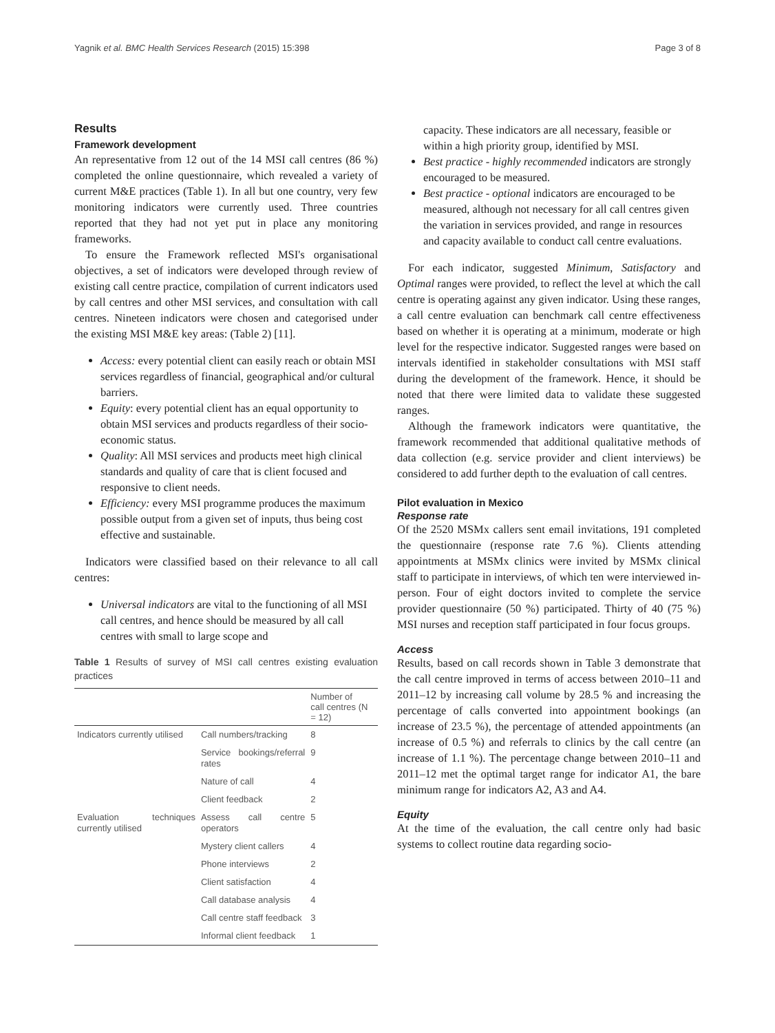Yagnik et al. BMC Health Services Research (2015) 15:398 Page 3 of 8
Results
Framework development
An representative from 12 out of the 14 MSI call centres (86 %) completed the online questionnaire, which revealed a variety of current M&E practices (Table 1). In all but one country, very few monitoring indicators were currently used. Three countries reported that they had not yet put in place any monitoring frameworks.
To ensure the Framework reflected MSI's organisational objectives, a set of indicators were developed through review of existing call centre practice, compilation of current indicators used by call centres and other MSI services, and consultation with call centres. Nineteen indicators were chosen and categorised under the existing MSI M&E key areas: (Table 2) [11].
Access: every potential client can easily reach or obtain MSI services regardless of financial, geographical and/or cultural barriers.
Equity: every potential client has an equal opportunity to obtain MSI services and products regardless of their socio-economic status.
Quality: All MSI services and products meet high clinical standards and quality of care that is client focused and responsive to client needs.
Efficiency: every MSI programme produces the maximum possible output from a given set of inputs, thus being cost effective and sustainable.
Indicators were classified based on their relevance to all call centres:
Universal indicators are vital to the functioning of all MSI call centres, and hence should be measured by all call centres with small to large scope and
Table 1 Results of survey of MSI call centres existing evaluation practices
| | | Number of call centres (N = 12) |
| --- | --- | --- |
| Indicators currently utilised | Call numbers/tracking | 8 |
| | Service bookings/referral rates | 9 |
| | Nature of call | 4 |
| | Client feedback | 2 |
| Evaluation techniques currently utilised | Assess call centre operators | 5 |
| | Mystery client callers | 4 |
| | Phone interviews | 2 |
| | Client satisfaction | 4 |
| | Call database analysis | 4 |
| | Call centre staff feedback | 3 |
| | Informal client feedback | 1 |
capacity. These indicators are all necessary, feasible or within a high priority group, identified by MSI.
Best practice - highly recommended indicators are strongly encouraged to be measured.
Best practice - optional indicators are encouraged to be measured, although not necessary for all call centres given the variation in services provided, and range in resources and capacity available to conduct call centre evaluations.
For each indicator, suggested Minimum, Satisfactory and Optimal ranges were provided, to reflect the level at which the call centre is operating against any given indicator. Using these ranges, a call centre evaluation can benchmark call centre effectiveness based on whether it is operating at a minimum, moderate or high level for the respective indicator. Suggested ranges were based on intervals identified in stakeholder consultations with MSI staff during the development of the framework. Hence, it should be noted that there were limited data to validate these suggested ranges.
Although the framework indicators were quantitative, the framework recommended that additional qualitative methods of data collection (e.g. service provider and client interviews) be considered to add further depth to the evaluation of call centres.
Pilot evaluation in Mexico
Response rate
Of the 2520 MSMx callers sent email invitations, 191 completed the questionnaire (response rate 7.6 %). Clients attending appointments at MSMx clinics were invited by MSMx clinical staff to participate in interviews, of which ten were interviewed in-person. Four of eight doctors invited to complete the service provider questionnaire (50 %) participated. Thirty of 40 (75 %) MSI nurses and reception staff participated in four focus groups.
Access
Results, based on call records shown in Table 3 demonstrate that the call centre improved in terms of access between 2010–11 and 2011–12 by increasing call volume by 28.5 % and increasing the percentage of calls converted into appointment bookings (an increase of 23.5 %), the percentage of attended appointments (an increase of 0.5 %) and referrals to clinics by the call centre (an increase of 1.1 %). The percentage change between 2010–11 and 2011–12 met the optimal target range for indicator A1, the bare minimum range for indicators A2, A3 and A4.
Equity
At the time of the evaluation, the call centre only had basic systems to collect routine data regarding socio-